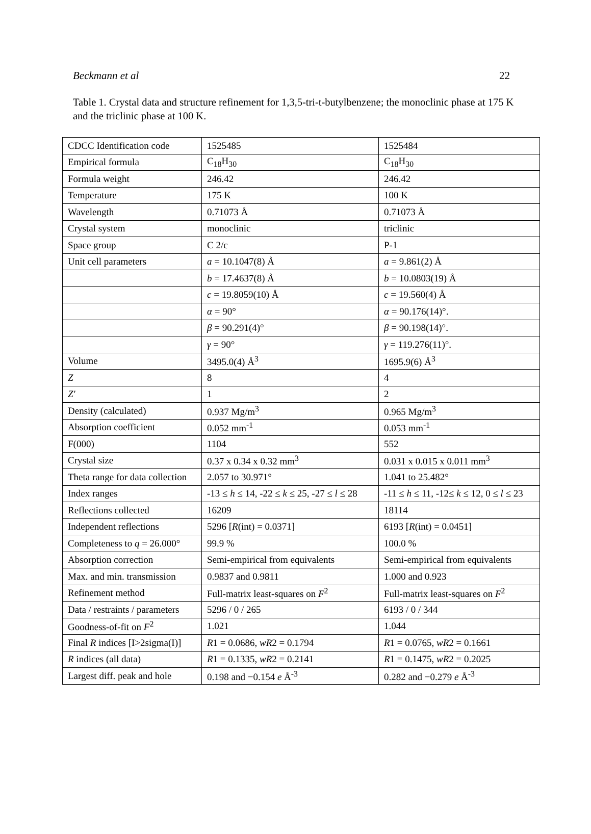Beckmann et al 22
Table 1. Crystal data and structure refinement for 1,3,5-tri-t-butylbenzene; the monoclinic phase at 175 K and the triclinic phase at 100 K.
| CDCC Identification code | 1525485 | 1525484 |
| Empirical formula | C<sub>18</sub>H<sub>30</sub> | C<sub>18</sub>H<sub>30</sub> |
| Formula weight | 246.42 | 246.42 |
| Temperature | 175 K | 100 K |
| Wavelength | 0.71073 Å | 0.71073 Å |
| Crystal system | monoclinic | triclinic |
| Space group | C 2/c | P-1 |
| Unit cell parameters | a = 10.1047(8) Å | a = 9.861(2) Å |
| | b = 17.4637(8) Å | b = 10.0803(19) Å |
| | c = 19.8059(10) Å | c = 19.560(4) Å |
| | α = 90° | α = 90.176(14)°. |
| | β = 90.291(4)° | β = 90.198(14)°. |
| | γ = 90° | γ = 119.276(11)°. |
| Volume | 3495.0(4) Å<sup>3</sup> | 1695.9(6) Å<sup>3</sup> |
| Z | 8 | 4 |
| Z' | 1 | 2 |
| Density (calculated) | 0.937 Mg/m<sup>3</sup> | 0.965 Mg/m<sup>3</sup> |
| Absorption coefficient | 0.052 mm<sup>-1</sup> | 0.053 mm<sup>-1</sup> |
| F(000) | 1104 | 552 |
| Crystal size | 0.37 x 0.34 x 0.32 mm<sup>3</sup> | 0.031 x 0.015 x 0.011 mm<sup>3</sup> |
| Theta range for data collection | 2.057 to 30.971° | 1.041 to 25.482° |
| Index ranges | -13 ≤ h ≤ 14, -22 ≤ k ≤ 25, -27 ≤ l ≤ 28 | -11 ≤ h ≤ 11, -12≤ k ≤ 12, 0 ≤ l ≤ 23 |
| Reflections collected | 16209 | 18114 |
| Independent reflections | 5296 [ R (int) = 0.0371] | 6193 [ R (int) = 0.0451] |
| Completeness to q = 26.000° | 99.9 % | 100.0 % |
| Absorption correction | Semi-empirical from equivalents | Semi-empirical from equivalents |
| Max. and min. transmission | 0.9837 and 0.9811 | 1.000 and 0.923 |
| Refinement method | Full-matrix least-squares on F<sup>2</sup> | Full-matrix least-squares on F<sup>2</sup> |
| Data / restraints / parameters | 5296 / 0 / 265 | 6193 / 0 / 344 |
| Goodness-of-fit on F<sup>2</sup> | 1.021 | 1.044 |
| Final R indices [I>2sigma(I)] | R 1 = 0.0686, wR 2 = 0.1794 | R 1 = 0.0765, wR 2 = 0.1661 |
| R indices (all data) | R 1 = 0.1335, wR 2 = 0.2141 | R 1 = 0.1475, wR 2 = 0.2025 |
| Largest diff. peak and hole | 0.198 and −0.154 e Å<sup>-3</sup> | 0.282 and −0.279 e Å<sup>-3</sup> |